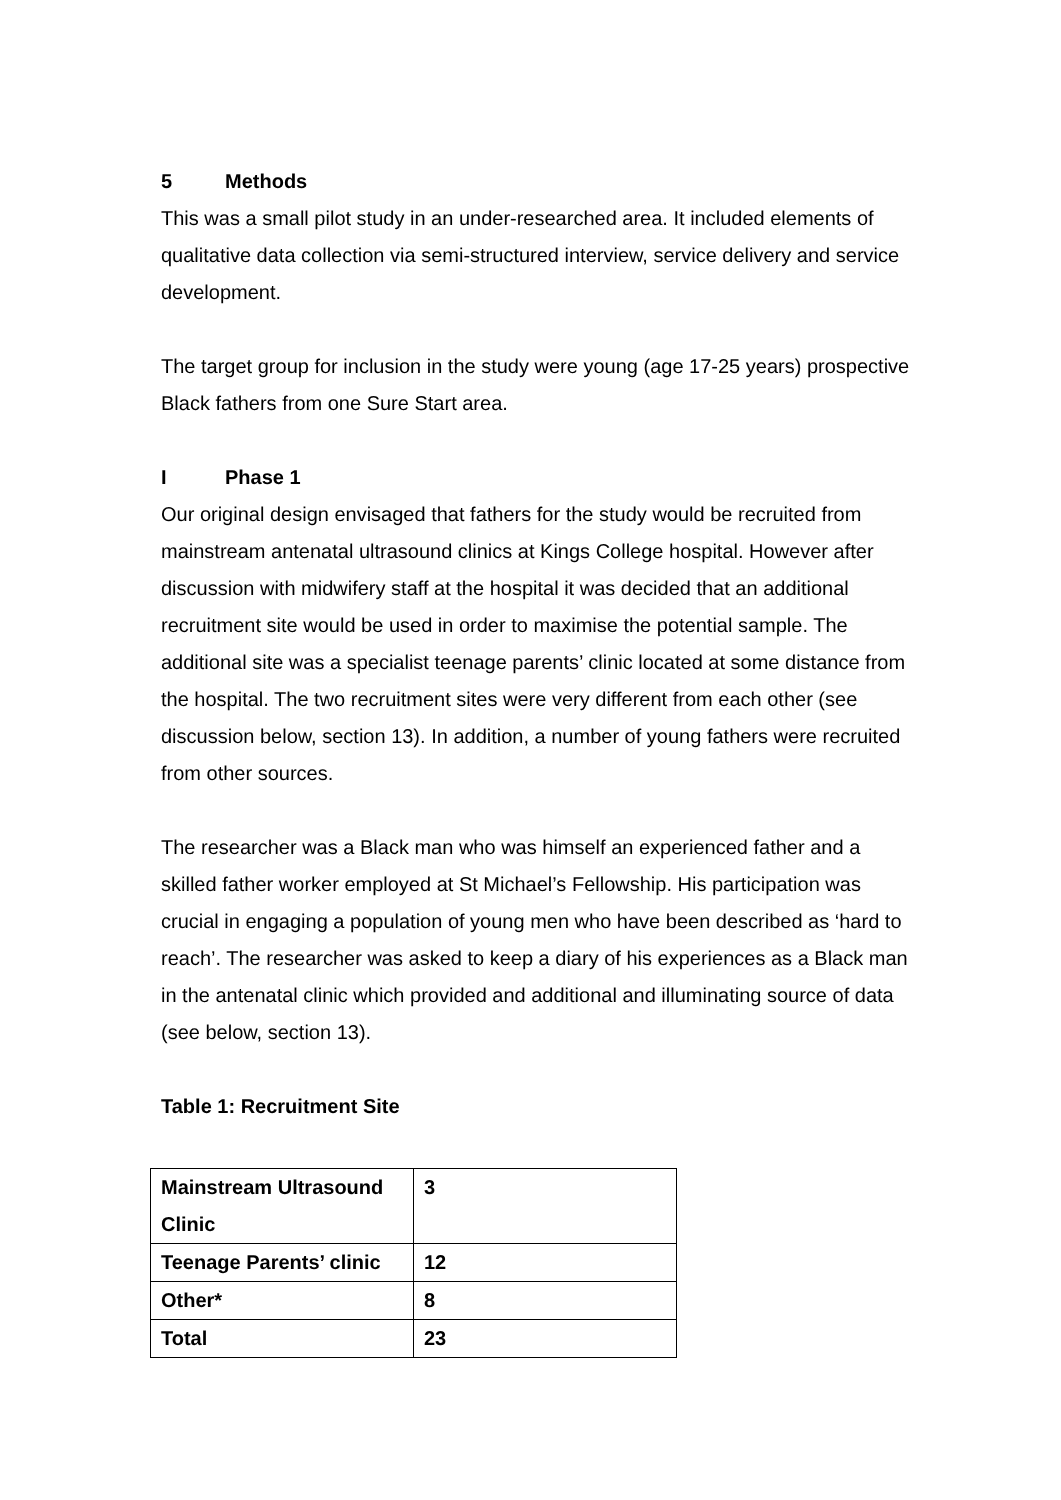5 Methods
This was a small pilot study in an under-researched area. It included elements of qualitative data collection via semi-structured interview, service delivery and service development.
The target group for inclusion in the study were young (age 17-25 years) prospective Black fathers from one Sure Start area.
I Phase 1
Our original design envisaged that fathers for the study would be recruited from mainstream antenatal ultrasound clinics at Kings College hospital. However after discussion with midwifery staff at the hospital it was decided that an additional recruitment site would be used in order to maximise the potential sample. The additional site was a specialist teenage parents’ clinic located at some distance from the hospital. The two recruitment sites were very different from each other (see discussion below, section 13). In addition, a number of young fathers were recruited from other sources.
The researcher was a Black man who was himself an experienced father and a skilled father worker employed at St Michael’s Fellowship. His participation was crucial in engaging a population of young men who have been described as ‘hard to reach’. The researcher was asked to keep a diary of his experiences as a Black man in the antenatal clinic which provided and additional and illuminating source of data (see below, section 13).
Table 1: Recruitment Site
| Mainstream Ultrasound Clinic | 3 |
| Teenage Parents’ clinic | 12 |
| Other* | 8 |
| Total | 23 |